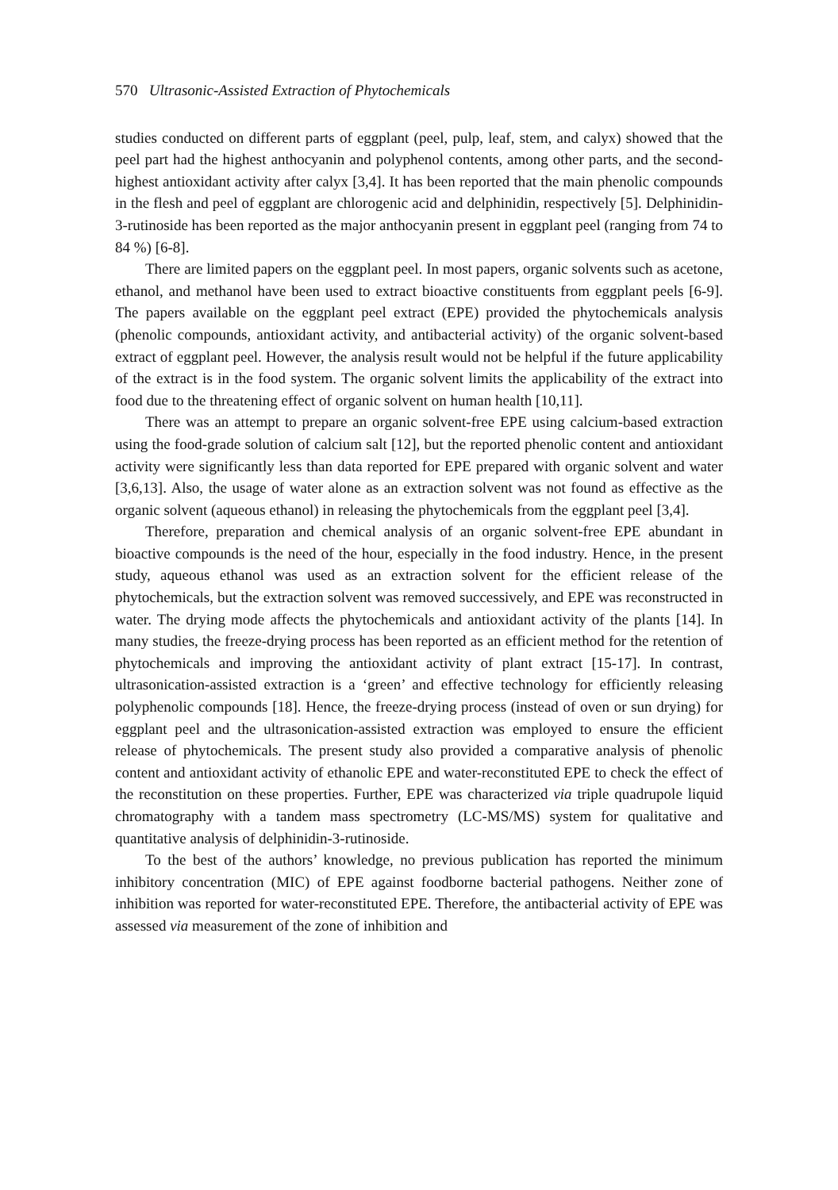570 Ultrasonic-Assisted Extraction of Phytochemicals
studies conducted on different parts of eggplant (peel, pulp, leaf, stem, and calyx) showed that the peel part had the highest anthocyanin and polyphenol contents, among other parts, and the second-highest antioxidant activity after calyx [3,4]. It has been reported that the main phenolic compounds in the flesh and peel of eggplant are chlorogenic acid and delphinidin, respectively [5]. Delphinidin-3-rutinoside has been reported as the major anthocyanin present in eggplant peel (ranging from 74 to 84 %) [6-8].
There are limited papers on the eggplant peel. In most papers, organic solvents such as acetone, ethanol, and methanol have been used to extract bioactive constituents from eggplant peels [6-9]. The papers available on the eggplant peel extract (EPE) provided the phytochemicals analysis (phenolic compounds, antioxidant activity, and antibacterial activity) of the organic solvent-based extract of eggplant peel. However, the analysis result would not be helpful if the future applicability of the extract is in the food system. The organic solvent limits the applicability of the extract into food due to the threatening effect of organic solvent on human health [10,11].
There was an attempt to prepare an organic solvent-free EPE using calcium-based extraction using the food-grade solution of calcium salt [12], but the reported phenolic content and antioxidant activity were significantly less than data reported for EPE prepared with organic solvent and water [3,6,13]. Also, the usage of water alone as an extraction solvent was not found as effective as the organic solvent (aqueous ethanol) in releasing the phytochemicals from the eggplant peel [3,4].
Therefore, preparation and chemical analysis of an organic solvent-free EPE abundant in bioactive compounds is the need of the hour, especially in the food industry. Hence, in the present study, aqueous ethanol was used as an extraction solvent for the efficient release of the phytochemicals, but the extraction solvent was removed successively, and EPE was reconstructed in water. The drying mode affects the phytochemicals and antioxidant activity of the plants [14]. In many studies, the freeze-drying process has been reported as an efficient method for the retention of phytochemicals and improving the antioxidant activity of plant extract [15-17]. In contrast, ultrasonication-assisted extraction is a ‘green’ and effective technology for efficiently releasing polyphenolic compounds [18]. Hence, the freeze-drying process (instead of oven or sun drying) for eggplant peel and the ultrasonication-assisted extraction was employed to ensure the efficient release of phytochemicals. The present study also provided a comparative analysis of phenolic content and antioxidant activity of ethanolic EPE and water-reconstituted EPE to check the effect of the reconstitution on these properties. Further, EPE was characterized via triple quadrupole liquid chromatography with a tandem mass spectrometry (LC-MS/MS) system for qualitative and quantitative analysis of delphinidin-3-rutinoside.
To the best of the authors’ knowledge, no previous publication has reported the minimum inhibitory concentration (MIC) of EPE against foodborne bacterial pathogens. Neither zone of inhibition was reported for water-reconstituted EPE. Therefore, the antibacterial activity of EPE was assessed via measurement of the zone of inhibition and